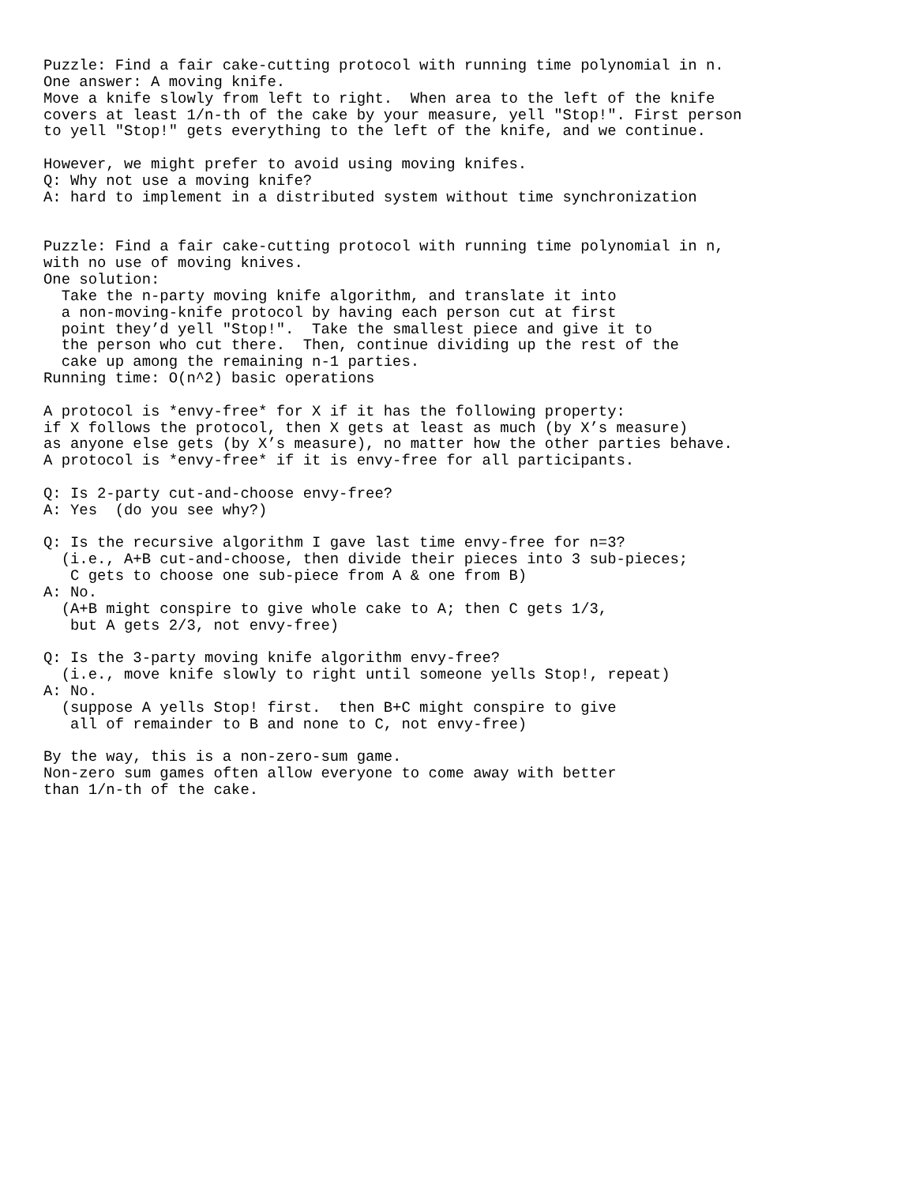Puzzle: Find a fair cake-cutting protocol with running time polynomial in n.
One answer: A moving knife.
Move a knife slowly from left to right.  When area to the left of the knife
covers at least 1/n-th of the cake by your measure, yell "Stop!". First person
to yell "Stop!" gets everything to the left of the knife, and we continue.

However, we might prefer to avoid using moving knifes.
Q: Why not use a moving knife?
A: hard to implement in a distributed system without time synchronization


Puzzle: Find a fair cake-cutting protocol with running time polynomial in n,
with no use of moving knives.
One solution:
  Take the n-party moving knife algorithm, and translate it into
  a non-moving-knife protocol by having each person cut at first
  point they’d yell "Stop!".  Take the smallest piece and give it to
  the person who cut there.  Then, continue dividing up the rest of the
  cake up among the remaining n-1 parties.
Running time: O(n^2) basic operations

A protocol is *envy-free* for X if it has the following property:
if X follows the protocol, then X gets at least as much (by X’s measure)
as anyone else gets (by X’s measure), no matter how the other parties behave.
A protocol is *envy-free* if it is envy-free for all participants.

Q: Is 2-party cut-and-choose envy-free?
A: Yes  (do you see why?)

Q: Is the recursive algorithm I gave last time envy-free for n=3?
  (i.e., A+B cut-and-choose, then divide their pieces into 3 sub-pieces;
   C gets to choose one sub-piece from A & one from B)
A: No.
  (A+B might conspire to give whole cake to A; then C gets 1/3,
   but A gets 2/3, not envy-free)

Q: Is the 3-party moving knife algorithm envy-free?
  (i.e., move knife slowly to right until someone yells Stop!, repeat)
A: No.
  (suppose A yells Stop! first.  then B+C might conspire to give
   all of remainder to B and none to C, not envy-free)

By the way, this is a non-zero-sum game.
Non-zero sum games often allow everyone to come away with better
than 1/n-th of the cake.